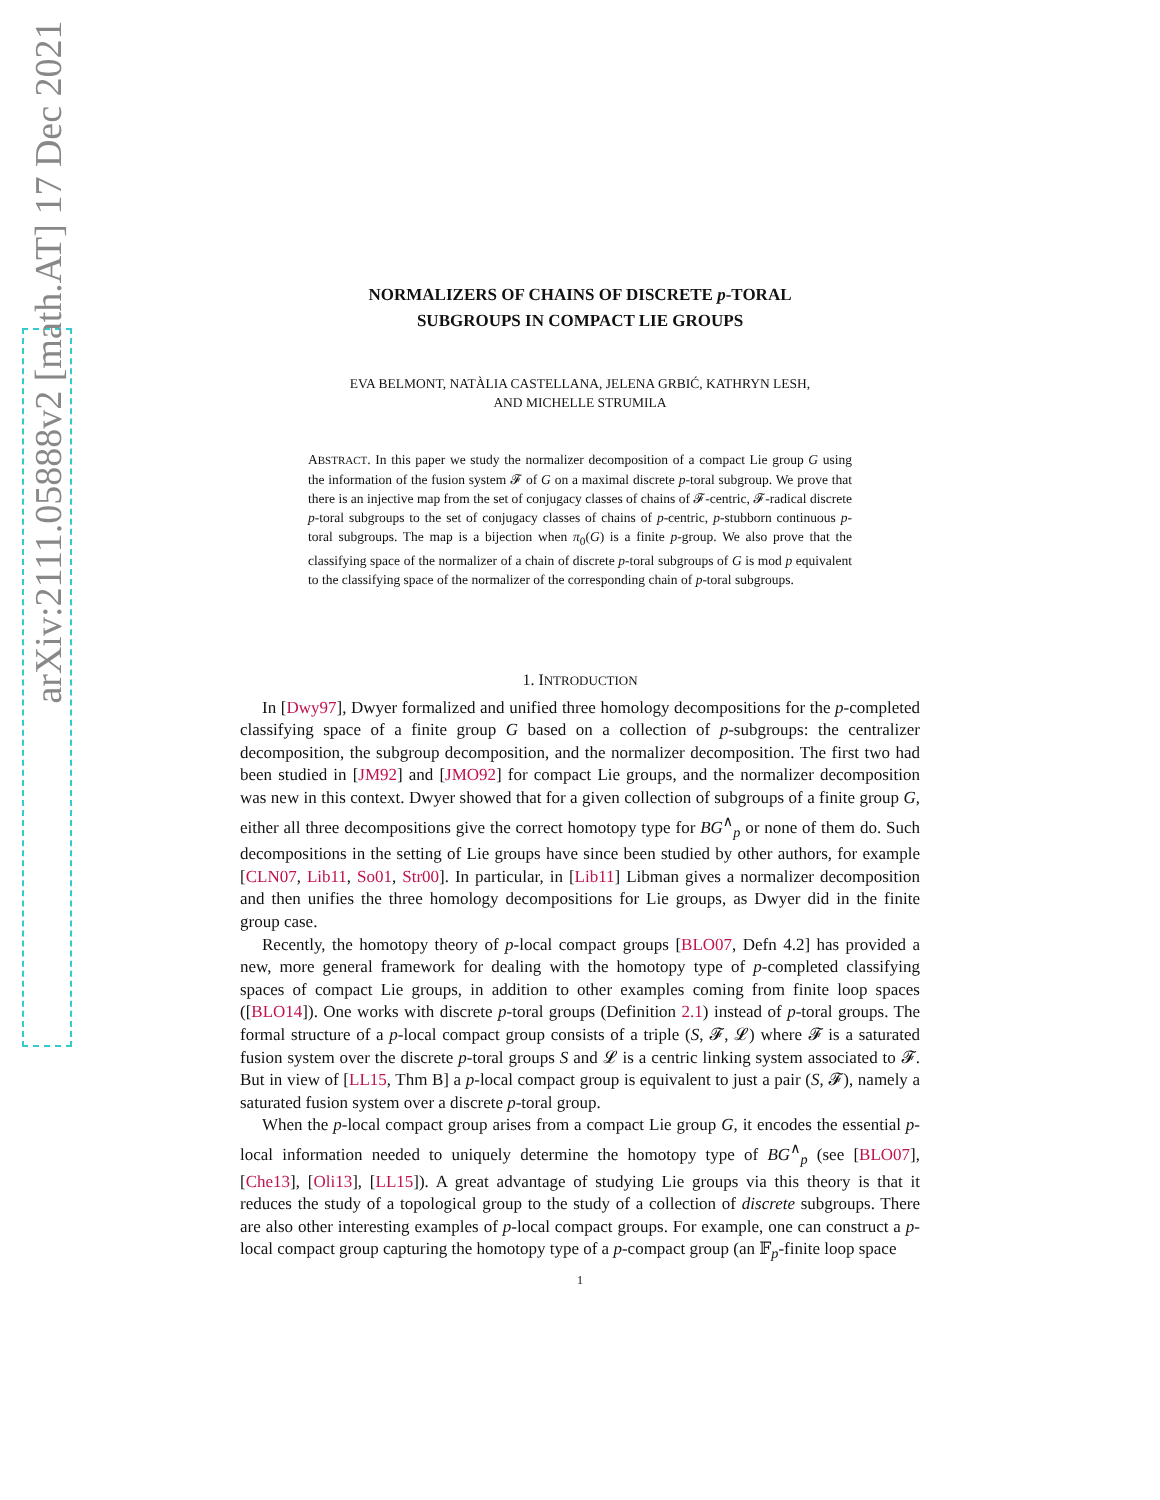arXiv:2111.05888v2 [math.AT] 17 Dec 2021
NORMALIZERS OF CHAINS OF DISCRETE p-TORAL
SUBGROUPS IN COMPACT LIE GROUPS
EVA BELMONT, NATÀLIA CASTELLANA, JELENA GRBIĆ, KATHRYN LESH,
AND MICHELLE STRUMILA
ABSTRACT. In this paper we study the normalizer decomposition of a compact Lie group G using the information of the fusion system 𝓕 of G on a maximal discrete p-toral subgroup. We prove that there is an injective map from the set of conjugacy classes of chains of 𝓕-centric, 𝓕-radical discrete p-toral subgroups to the set of conjugacy classes of chains of p-centric, p-stubborn continuous p-toral subgroups. The map is a bijection when π<sub>0</sub>(G) is a finite p-group. We also prove that the classifying space of the normalizer of a chain of discrete p-toral subgroups of G is mod p equivalent to the classifying space of the normalizer of the corresponding chain of p-toral subgroups.
1. INTRODUCTION
In [Dwy97], Dwyer formalized and unified three homology decompositions for the p-completed classifying space of a finite group G based on a collection of p-subgroups: the centralizer decomposition, the subgroup decomposition, and the normalizer decomposition. The first two had been studied in [JM92] and [JMO92] for compact Lie groups, and the normalizer decomposition was new in this context. Dwyer showed that for a given collection of subgroups of a finite group G, either all three decompositions give the correct homotopy type for BG<sup>∧</sup><sub>p</sub> or none of them do. Such decompositions in the setting of Lie groups have since been studied by other authors, for example [CLN07, Lib11, So01, Str00]. In particular, in [Lib11] Libman gives a normalizer decomposition and then unifies the three homology decompositions for Lie groups, as Dwyer did in the finite group case.
Recently, the homotopy theory of p-local compact groups [BLO07, Defn 4.2] has provided a new, more general framework for dealing with the homotopy type of p-completed classifying spaces of compact Lie groups, in addition to other examples coming from finite loop spaces ([BLO14]). One works with discrete p-toral groups (Definition 2.1) instead of p-toral groups. The formal structure of a p-local compact group consists of a triple (S, 𝓕, 𝓛) where 𝓕 is a saturated fusion system over the discrete p-toral groups S and 𝓛 is a centric linking system associated to 𝓕. But in view of [LL15, Thm B] a p-local compact group is equivalent to just a pair (S, 𝓕), namely a saturated fusion system over a discrete p-toral group.
When the p-local compact group arises from a compact Lie group G, it encodes the essential p-local information needed to uniquely determine the homotopy type of BG<sup>∧</sup><sub>p</sub> (see [BLO07], [Che13], [Oli13], [LL15]). A great advantage of studying Lie groups via this theory is that it reduces the study of a topological group to the study of a collection of discrete subgroups. There are also other interesting examples of p-local compact groups. For example, one can construct a p-local compact group capturing the homotopy type of a p-compact group (an 𝔽<sub>p</sub>-finite loop space
1